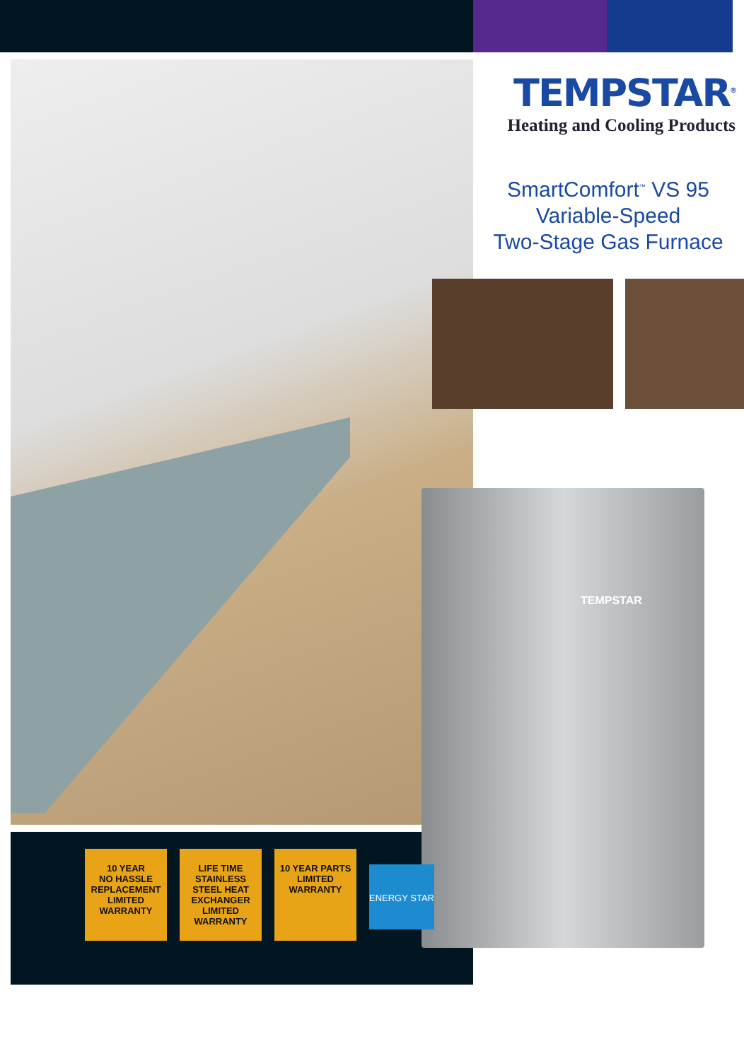TEMPSTAR<sup>®</sup>
Heating and Cooling Products
SmartComfort<sup>™</sup> VS 95
Variable-Speed
Two-Stage Gas Furnace
TEMPSTAR
10 YEAR
NO HASSLE REPLACEMENT
LIMITED WARRANTY
LIFE TIME
STAINLESS STEEL HEAT EXCHANGER
LIMITED WARRANTY
10 YEAR PARTS
LIMITED WARRANTY
ENERGY STAR